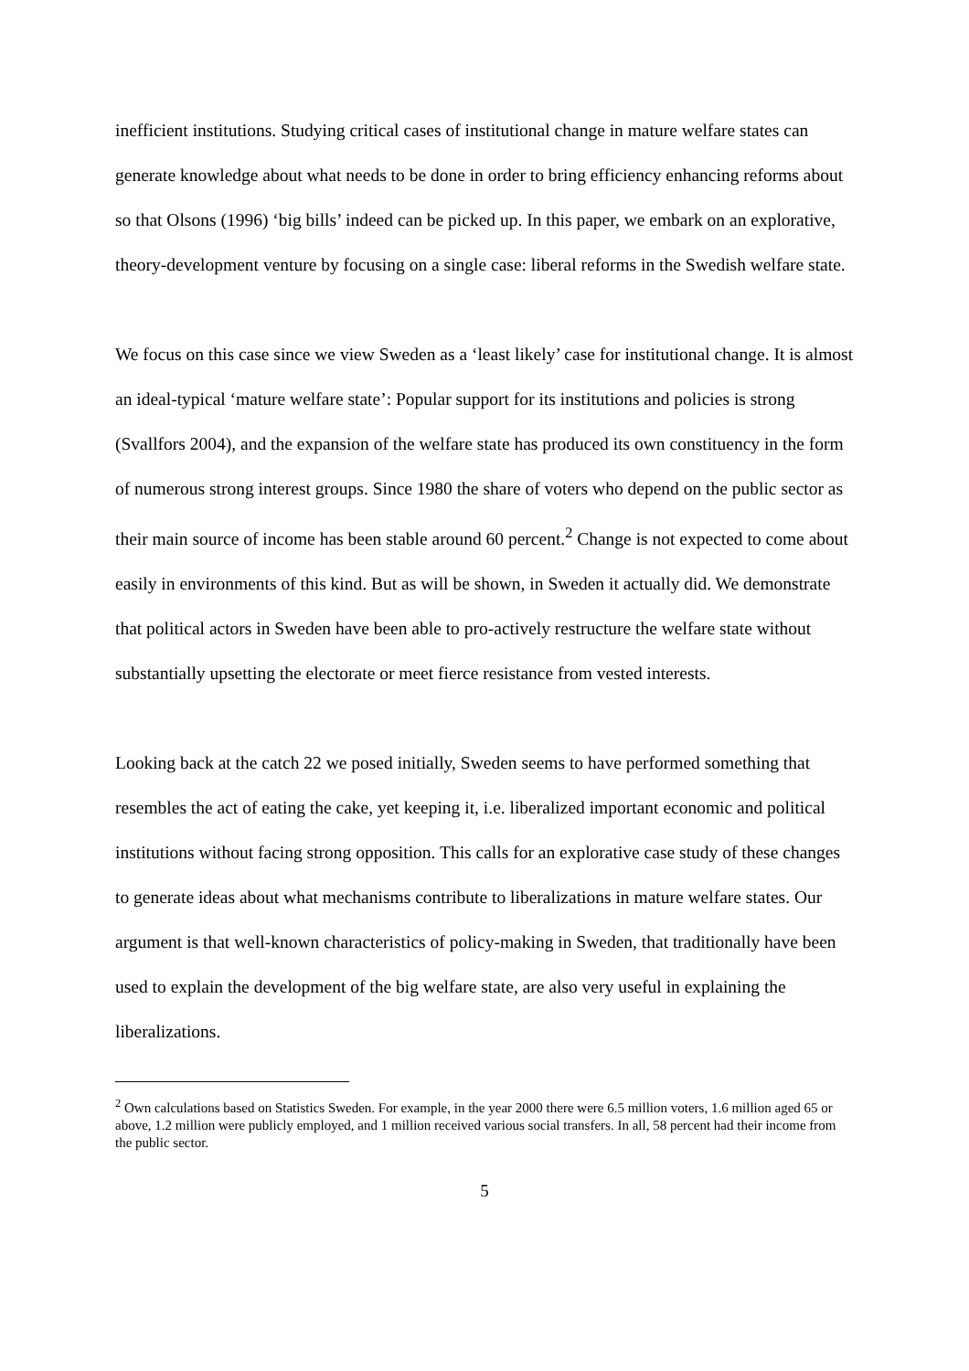inefficient institutions. Studying critical cases of institutional change in mature welfare states can generate knowledge about what needs to be done in order to bring efficiency enhancing reforms about so that Olsons (1996) ‘big bills’ indeed can be picked up. In this paper, we embark on an explorative, theory-development venture by focusing on a single case: liberal reforms in the Swedish welfare state.
We focus on this case since we view Sweden as a ‘least likely’ case for institutional change. It is almost an ideal-typical ‘mature welfare state’: Popular support for its institutions and policies is strong (Svallfors 2004), and the expansion of the welfare state has produced its own constituency in the form of numerous strong interest groups. Since 1980 the share of voters who depend on the public sector as their main source of income has been stable around 60 percent.<sup>2</sup> Change is not expected to come about easily in environments of this kind. But as will be shown, in Sweden it actually did. We demonstrate that political actors in Sweden have been able to pro-actively restructure the welfare state without substantially upsetting the electorate or meet fierce resistance from vested interests.
Looking back at the catch 22 we posed initially, Sweden seems to have performed something that resembles the act of eating the cake, yet keeping it, i.e. liberalized important economic and political institutions without facing strong opposition. This calls for an explorative case study of these changes to generate ideas about what mechanisms contribute to liberalizations in mature welfare states. Our argument is that well-known characteristics of policy-making in Sweden, that traditionally have been used to explain the development of the big welfare state, are also very useful in explaining the liberalizations.
<sup>2</sup> Own calculations based on Statistics Sweden. For example, in the year 2000 there were 6.5 million voters, 1.6 million aged 65 or above, 1.2 million were publicly employed, and 1 million received various social transfers. In all, 58 percent had their income from the public sector.
5